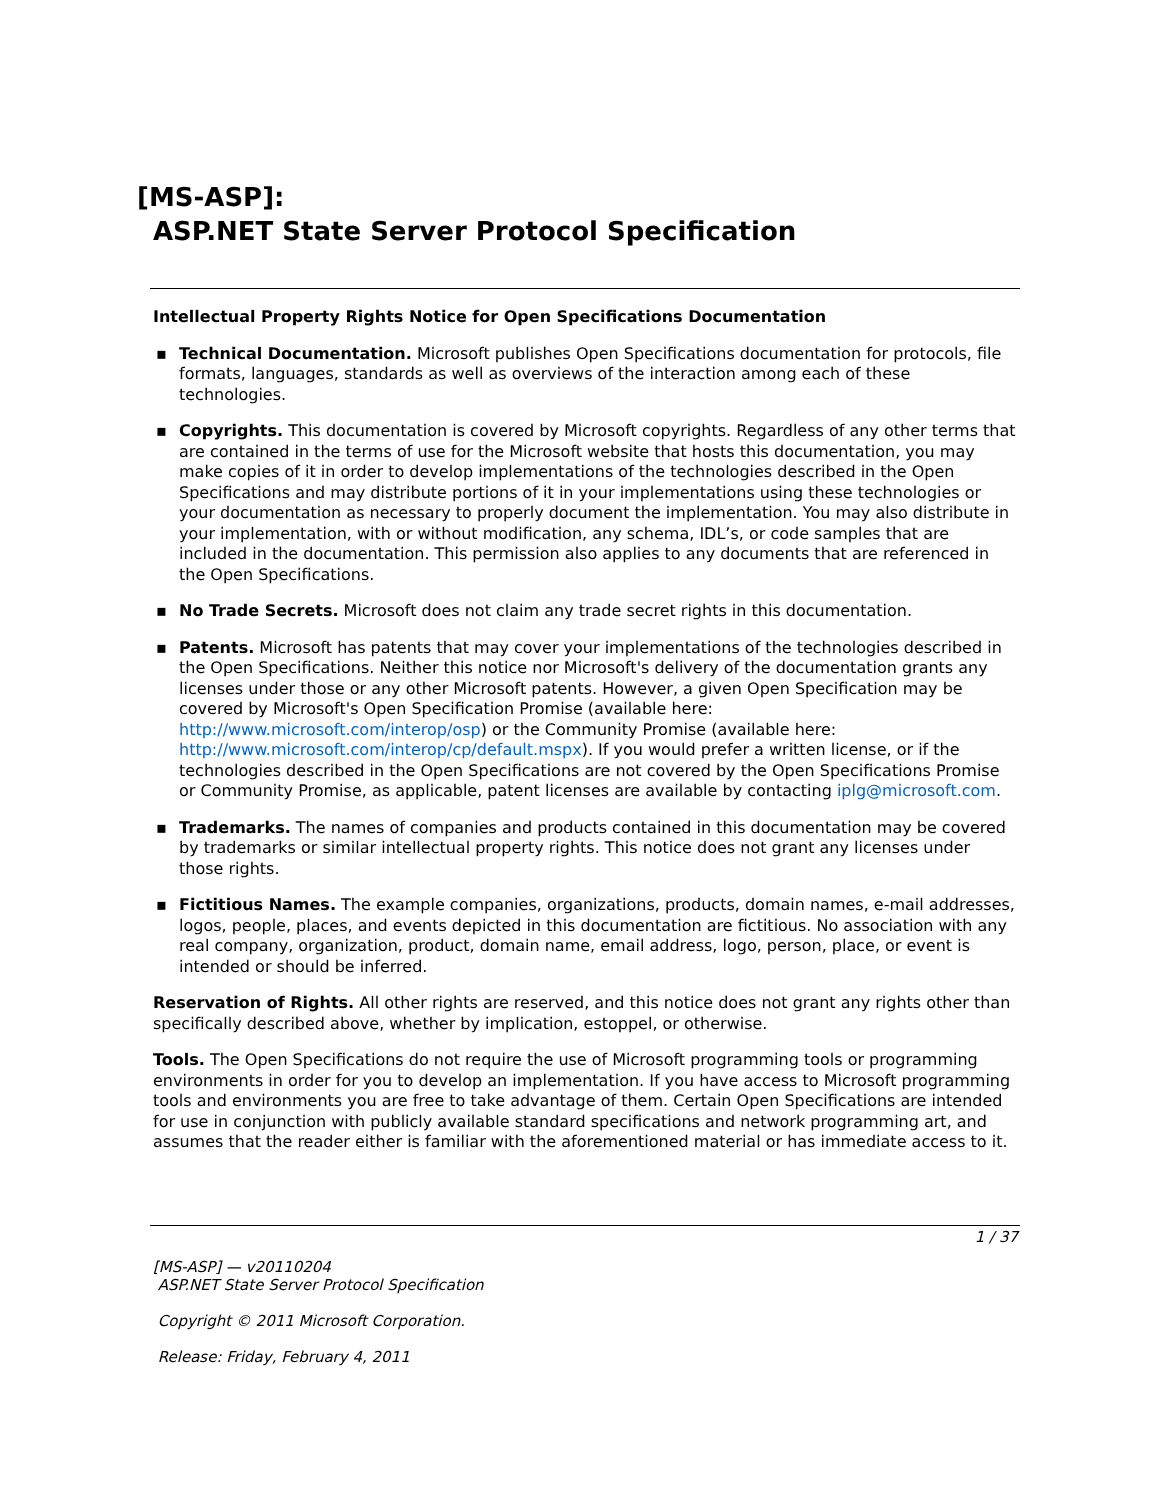[MS-ASP]:
ASP.NET State Server Protocol Specification
Intellectual Property Rights Notice for Open Specifications Documentation
▪ Technical Documentation. Microsoft publishes Open Specifications documentation for protocols, file formats, languages, standards as well as overviews of the interaction among each of these technologies.
▪ Copyrights. This documentation is covered by Microsoft copyrights. Regardless of any other terms that are contained in the terms of use for the Microsoft website that hosts this documentation, you may make copies of it in order to develop implementations of the technologies described in the Open Specifications and may distribute portions of it in your implementations using these technologies or your documentation as necessary to properly document the implementation. You may also distribute in your implementation, with or without modification, any schema, IDL’s, or code samples that are included in the documentation. This permission also applies to any documents that are referenced in the Open Specifications.
▪ No Trade Secrets. Microsoft does not claim any trade secret rights in this documentation.
▪ Patents. Microsoft has patents that may cover your implementations of the technologies described in the Open Specifications. Neither this notice nor Microsoft's delivery of the documentation grants any licenses under those or any other Microsoft patents. However, a given Open Specification may be covered by Microsoft's Open Specification Promise (available here: http://www.microsoft.com/interop/osp) or the Community Promise (available here: http://www.microsoft.com/interop/cp/default.mspx). If you would prefer a written license, or if the technologies described in the Open Specifications are not covered by the Open Specifications Promise or Community Promise, as applicable, patent licenses are available by contacting iplg@microsoft.com.
▪ Trademarks. The names of companies and products contained in this documentation may be covered by trademarks or similar intellectual property rights. This notice does not grant any licenses under those rights.
▪ Fictitious Names. The example companies, organizations, products, domain names, e-mail addresses, logos, people, places, and events depicted in this documentation are fictitious. No association with any real company, organization, product, domain name, email address, logo, person, place, or event is intended or should be inferred.
Reservation of Rights. All other rights are reserved, and this notice does not grant any rights other than specifically described above, whether by implication, estoppel, or otherwise.
Tools. The Open Specifications do not require the use of Microsoft programming tools or programming environments in order for you to develop an implementation. If you have access to Microsoft programming tools and environments you are free to take advantage of them. Certain Open Specifications are intended for use in conjunction with publicly available standard specifications and network programming art, and assumes that the reader either is familiar with the aforementioned material or has immediate access to it.
1 / 37
[MS-ASP] — v20110204
ASP.NET State Server Protocol Specification
Copyright © 2011 Microsoft Corporation.
Release: Friday, February 4, 2011